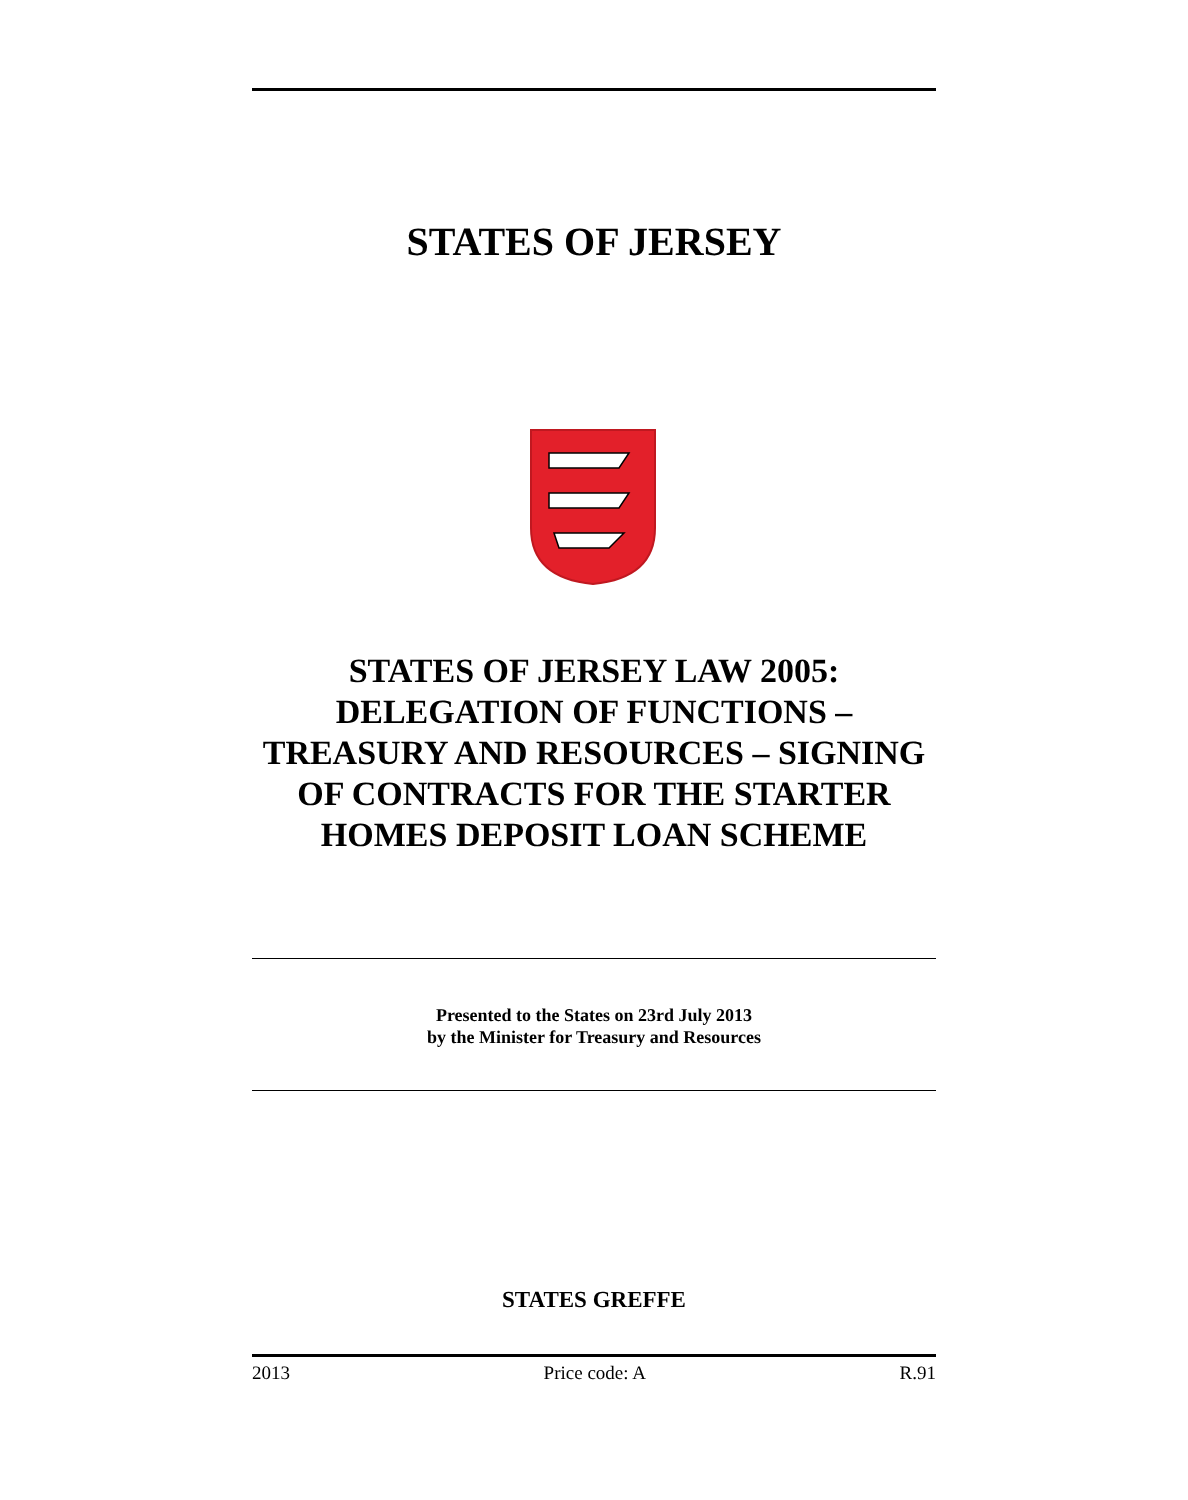STATES OF JERSEY
STATES OF JERSEY LAW 2005: DELEGATION OF FUNCTIONS – TREASURY AND RESOURCES – SIGNING OF CONTRACTS FOR THE STARTER HOMES DEPOSIT LOAN SCHEME
Presented to the States on 23rd July 2013
by the Minister for Treasury and Resources
STATES GREFFE
2013 Price code: A R.91